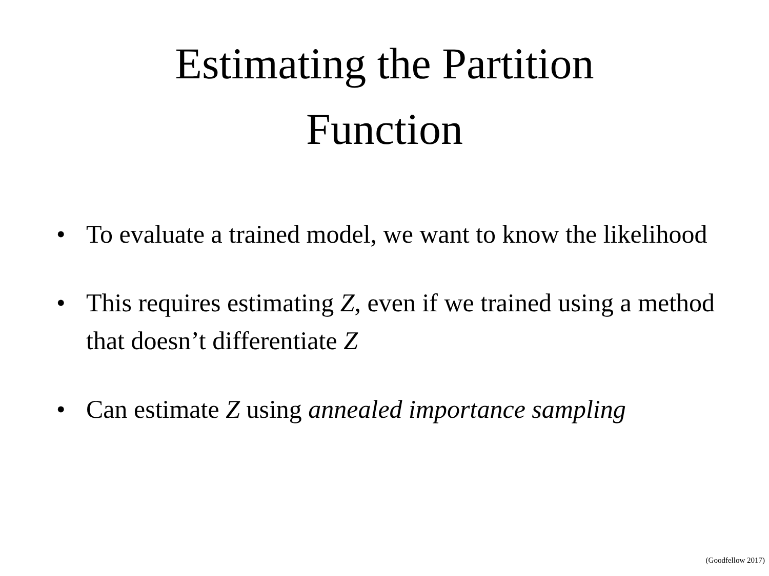Estimating the Partition
Function
• To evaluate a trained model, we want to know the likelihood
• This requires estimating Z, even if we trained using a method that doesn’t differentiate Z
• Can estimate Z using annealed importance sampling
(Goodfellow 2017)